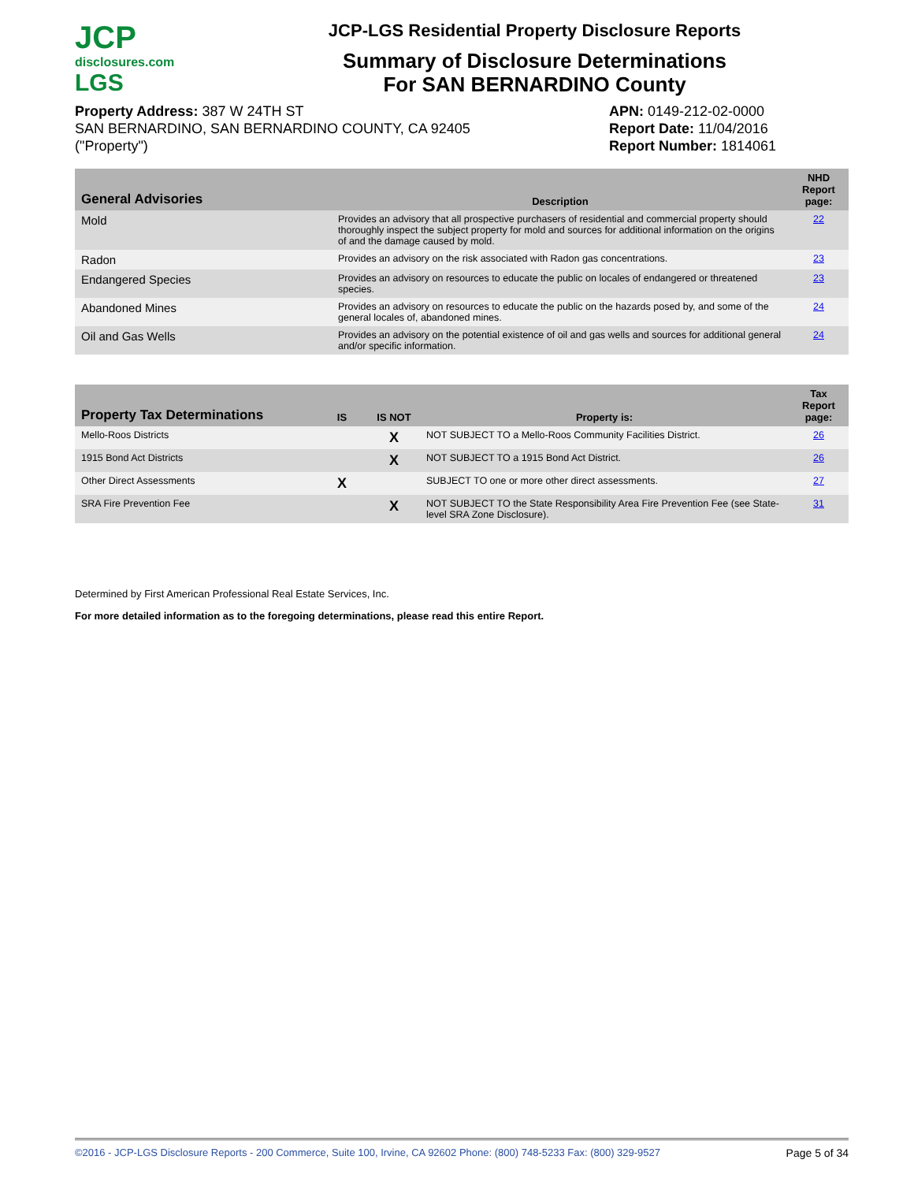JCP
disclosures.com
LGS
JCP-LGS Residential Property Disclosure Reports
Summary of Disclosure Determinations
For SAN BERNARDINO County
Property Address: 387 W 24TH ST
SAN BERNARDINO, SAN BERNARDINO COUNTY, CA 92405
("Property")
APN: 0149-212-02-0000
Report Date: 11/04/2016
Report Number: 1814061
| General Advisories | Description | NHD Report page: |
| --- | --- | --- |
| Mold | Provides an advisory that all prospective purchasers of residential and commercial property should thoroughly inspect the subject property for mold and sources for additional information on the origins of and the damage caused by mold. | 22 |
| Radon | Provides an advisory on the risk associated with Radon gas concentrations. | 23 |
| Endangered Species | Provides an advisory on resources to educate the public on locales of endangered or threatened species. | 23 |
| Abandoned Mines | Provides an advisory on resources to educate the public on the hazards posed by, and some of the general locales of, abandoned mines. | 24 |
| Oil and Gas Wells | Provides an advisory on the potential existence of oil and gas wells and sources for additional general and/or specific information. | 24 |
| Property Tax Determinations | IS | IS NOT | Property is: | Tax Report page: |
| --- | --- | --- | --- | --- |
| Mello-Roos Districts | | X | NOT SUBJECT TO a Mello-Roos Community Facilities District. | 26 |
| 1915 Bond Act Districts | | X | NOT SUBJECT TO a 1915 Bond Act District. | 26 |
| Other Direct Assessments | X | | SUBJECT TO one or more other direct assessments. | 27 |
| SRA Fire Prevention Fee | | X | NOT SUBJECT TO the State Responsibility Area Fire Prevention Fee (see State-level SRA Zone Disclosure). | 31 |
Determined by First American Professional Real Estate Services, Inc.
For more detailed information as to the foregoing determinations, please read this entire Report.
©2016 - JCP-LGS Disclosure Reports - 200 Commerce, Suite 100, Irvine, CA 92602 Phone: (800) 748-5233 Fax: (800) 329-9527 Page 5 of 34